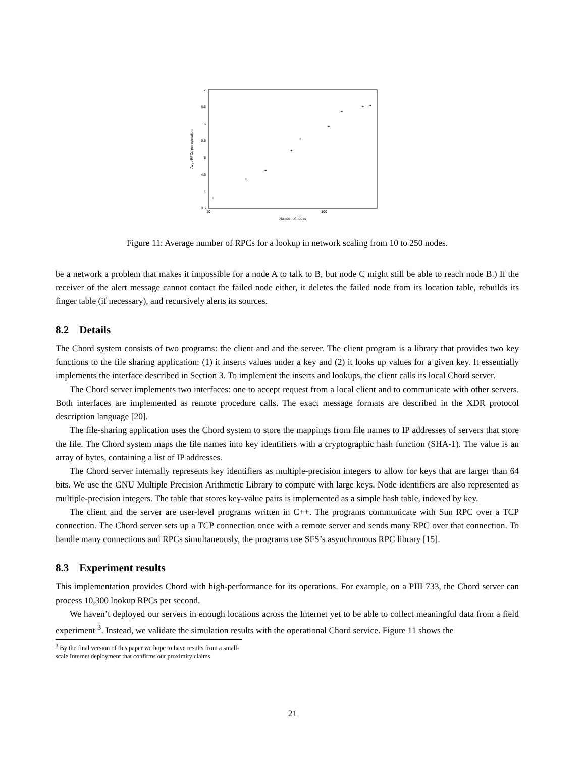7
6.5
6
5.5
5
4.5
4
3.5
10
100
Number of nodes
Avg. RPCs per operation
+
+
+
+
+
+
+
+
+
Figure 11: Average number of RPCs for a lookup in network scaling from 10 to 250 nodes.
be a network a problem that makes it impossible for a node A to talk to B, but node C might still be able to reach node B.) If the receiver of the alert message cannot contact the failed node either, it deletes the failed node from its location table, rebuilds its finger table (if necessary), and recursively alerts its sources.
8.2 Details
The Chord system consists of two programs: the client and and the server. The client program is a library that provides two key functions to the file sharing application: (1) it inserts values under a key and (2) it looks up values for a given key. It essentially implements the interface described in Section 3. To implement the inserts and lookups, the client calls its local Chord server.
The Chord server implements two interfaces: one to accept request from a local client and to communicate with other servers. Both interfaces are implemented as remote procedure calls. The exact message formats are described in the XDR protocol description language [20].
The file-sharing application uses the Chord system to store the mappings from file names to IP addresses of servers that store the file. The Chord system maps the file names into key identifiers with a cryptographic hash function (SHA-1). The value is an array of bytes, containing a list of IP addresses.
The Chord server internally represents key identifiers as multiple-precision integers to allow for keys that are larger than 64 bits. We use the GNU Multiple Precision Arithmetic Library to compute with large keys. Node identifiers are also represented as multiple-precision integers. The table that stores key-value pairs is implemented as a simple hash table, indexed by key.
The client and the server are user-level programs written in C++. The programs communicate with Sun RPC over a TCP connection. The Chord server sets up a TCP connection once with a remote server and sends many RPC over that connection. To handle many connections and RPCs simultaneously, the programs use SFS’s asynchronous RPC library [15].
8.3 Experiment results
This implementation provides Chord with high-performance for its operations. For example, on a PIII 733, the Chord server can process 10,300 lookup RPCs per second.
We haven’t deployed our servers in enough locations across the Internet yet to be able to collect meaningful data from a field experiment <sup>3</sup>. Instead, we validate the simulation results with the operational Chord service. Figure 11 shows the
<sup>3</sup> By the final version of this paper we hope to have results from a small-scale Internet deployment that confirms our proximity claims
21